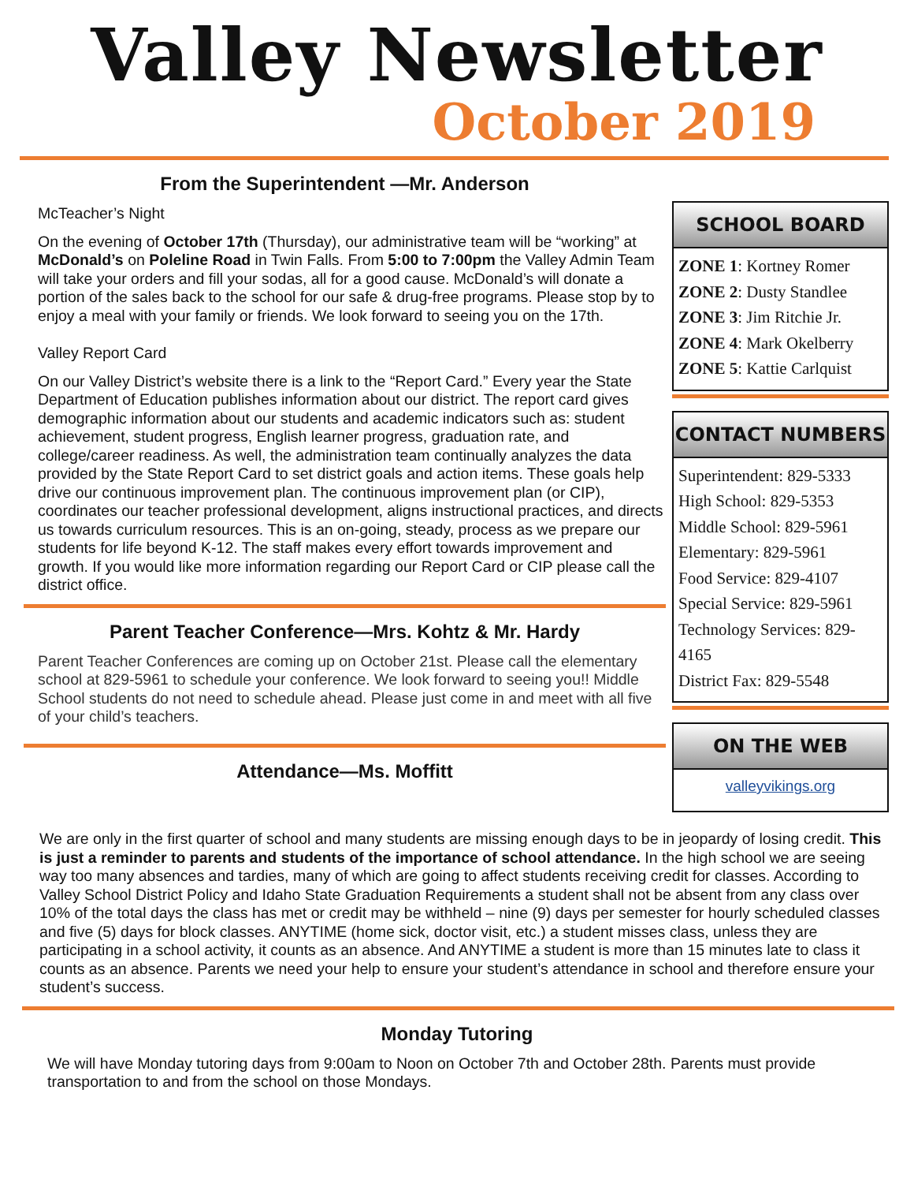Valley Newsletter
October 2019
From the Superintendent —Mr. Anderson
McTeacher’s Night
On the evening of October 17th (Thursday), our administrative team will be “working” at McDonald’s on Poleline Road in Twin Falls. From 5:00 to 7:00pm the Valley Admin Team will take your orders and fill your sodas, all for a good cause. McDonald’s will donate a portion of the sales back to the school for our safe & drug-free programs. Please stop by to enjoy a meal with your family or friends. We look forward to seeing you on the 17th.
Valley Report Card
On our Valley District’s website there is a link to the “Report Card.” Every year the State Department of Education publishes information about our district. The report card gives demographic information about our students and academic indicators such as: student achievement, student progress, English learner progress, graduation rate, and college/career readiness. As well, the administration team continually analyzes the data provided by the State Report Card to set district goals and action items. These goals help drive our continuous improvement plan. The continuous improvement plan (or CIP), coordinates our teacher professional development, aligns instructional practices, and directs us towards curriculum resources. This is an on-going, steady, process as we prepare our students for life beyond K-12. The staff makes every effort towards improvement and growth. If you would like more information regarding our Report Card or CIP please call the district office.
Parent Teacher Conference—Mrs. Kohtz & Mr. Hardy
Parent Teacher Conferences are coming up on October 21st. Please call the elementary school at 829-5961 to schedule your conference. We look forward to seeing you!! Middle School students do not need to schedule ahead. Please just come in and meet with all five of your child’s teachers.
Attendance—Ms. Moffitt
SCHOOL BOARD
ZONE 1: Kortney Romer
ZONE 2: Dusty Standlee
ZONE 3: Jim Ritchie Jr.
ZONE 4: Mark Okelberry
ZONE 5: Kattie Carlquist
CONTACT NUMBERS
Superintendent: 829-5333
High School: 829-5353
Middle School: 829-5961
Elementary: 829-5961
Food Service: 829-4107
Special Service: 829-5961
Technology Services: 829-4165
District Fax: 829-5548
ON THE WEB
valleyvikings.org
We are only in the first quarter of school and many students are missing enough days to be in jeopardy of losing credit. This is just a reminder to parents and students of the importance of school attendance. In the high school we are seeing way too many absences and tardies, many of which are going to affect students receiving credit for classes. According to Valley School District Policy and Idaho State Graduation Requirements a student shall not be absent from any class over 10% of the total days the class has met or credit may be withheld – nine (9) days per semester for hourly scheduled classes and five (5) days for block classes. ANYTIME (home sick, doctor visit, etc.) a student misses class, unless they are participating in a school activity, it counts as an absence. And ANYTIME a student is more than 15 minutes late to class it counts as an absence. Parents we need your help to ensure your student’s attendance in school and therefore ensure your student’s success.
Monday Tutoring
We will have Monday tutoring days from 9:00am to Noon on October 7th and October 28th. Parents must provide transportation to and from the school on those Mondays.